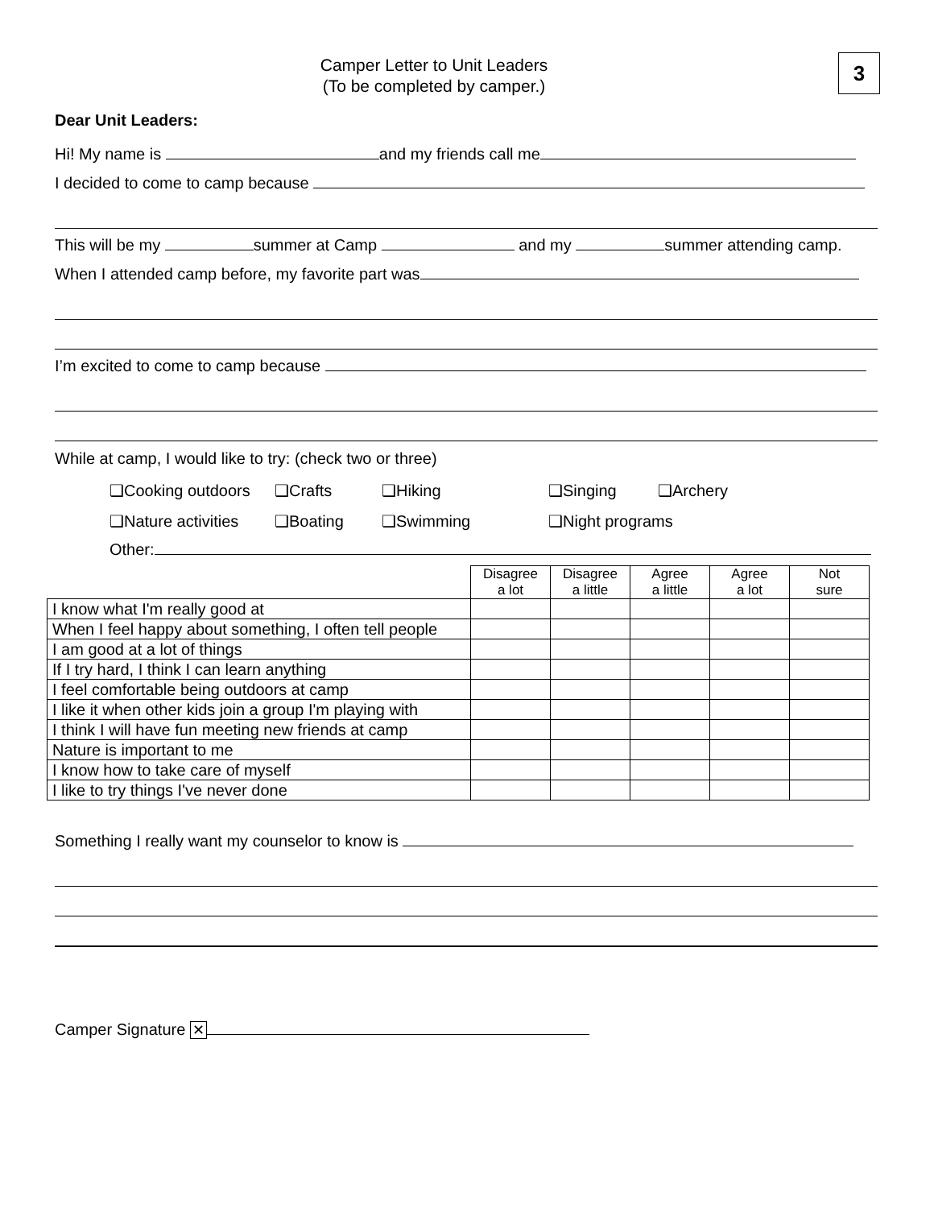Camper Letter to Unit Leaders
(To be completed by camper.)
3
Dear Unit Leaders:
Hi! My name is and my friends call me
I decided to come to camp because
This will be my summer at Camp and my summer attending camp.
When I attended camp before, my favorite part was
I’m excited to come to camp because
While at camp, I would like to try: (check two or three)
❑Cooking outdoors ❑Crafts ❑Hiking ❑Singing ❑Archery
❑Nature activities ❑Boating ❑Swimming ❑Night programs
Other:
| | Disagree a lot | Disagree a little | Agree a little | Agree a lot | Not sure |
| I know what I'm really good at | | | | | |
| When I feel happy about something, I often tell people | | | | | |
| I am good at a lot of things | | | | | |
| If I try hard, I think I can learn anything | | | | | |
| I feel comfortable being outdoors at camp | | | | | |
| I like it when other kids join a group I'm playing with | | | | | |
| I think I will have fun meeting new friends at camp | | | | | |
| Nature is important to me | | | | | |
| I know how to take care of myself | | | | | |
| I like to try things I've never done | | | | | |
Something I really want my counselor to know is
Camper Signature ✕